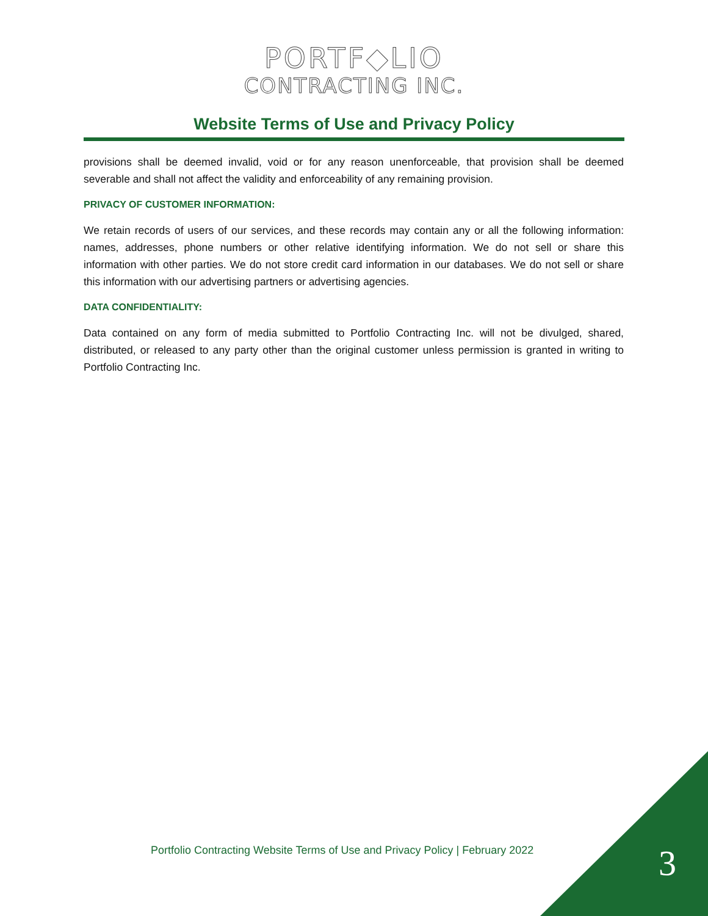PORTF◆LIO
CONTRACTING INC.
Website Terms of Use and Privacy Policy
provisions shall be deemed invalid, void or for any reason unenforceable, that provision shall be deemed severable and shall not affect the validity and enforceability of any remaining provision.
PRIVACY OF CUSTOMER INFORMATION:
We retain records of users of our services, and these records may contain any or all the following information: names, addresses, phone numbers or other relative identifying information. We do not sell or share this information with other parties. We do not store credit card information in our databases. We do not sell or share this information with our advertising partners or advertising agencies.
DATA CONFIDENTIALITY:
Data contained on any form of media submitted to Portfolio Contracting Inc. will not be divulged, shared, distributed, or released to any party other than the original customer unless permission is granted in writing to Portfolio Contracting Inc.
Portfolio Contracting Website Terms of Use and Privacy Policy | February 2022
3